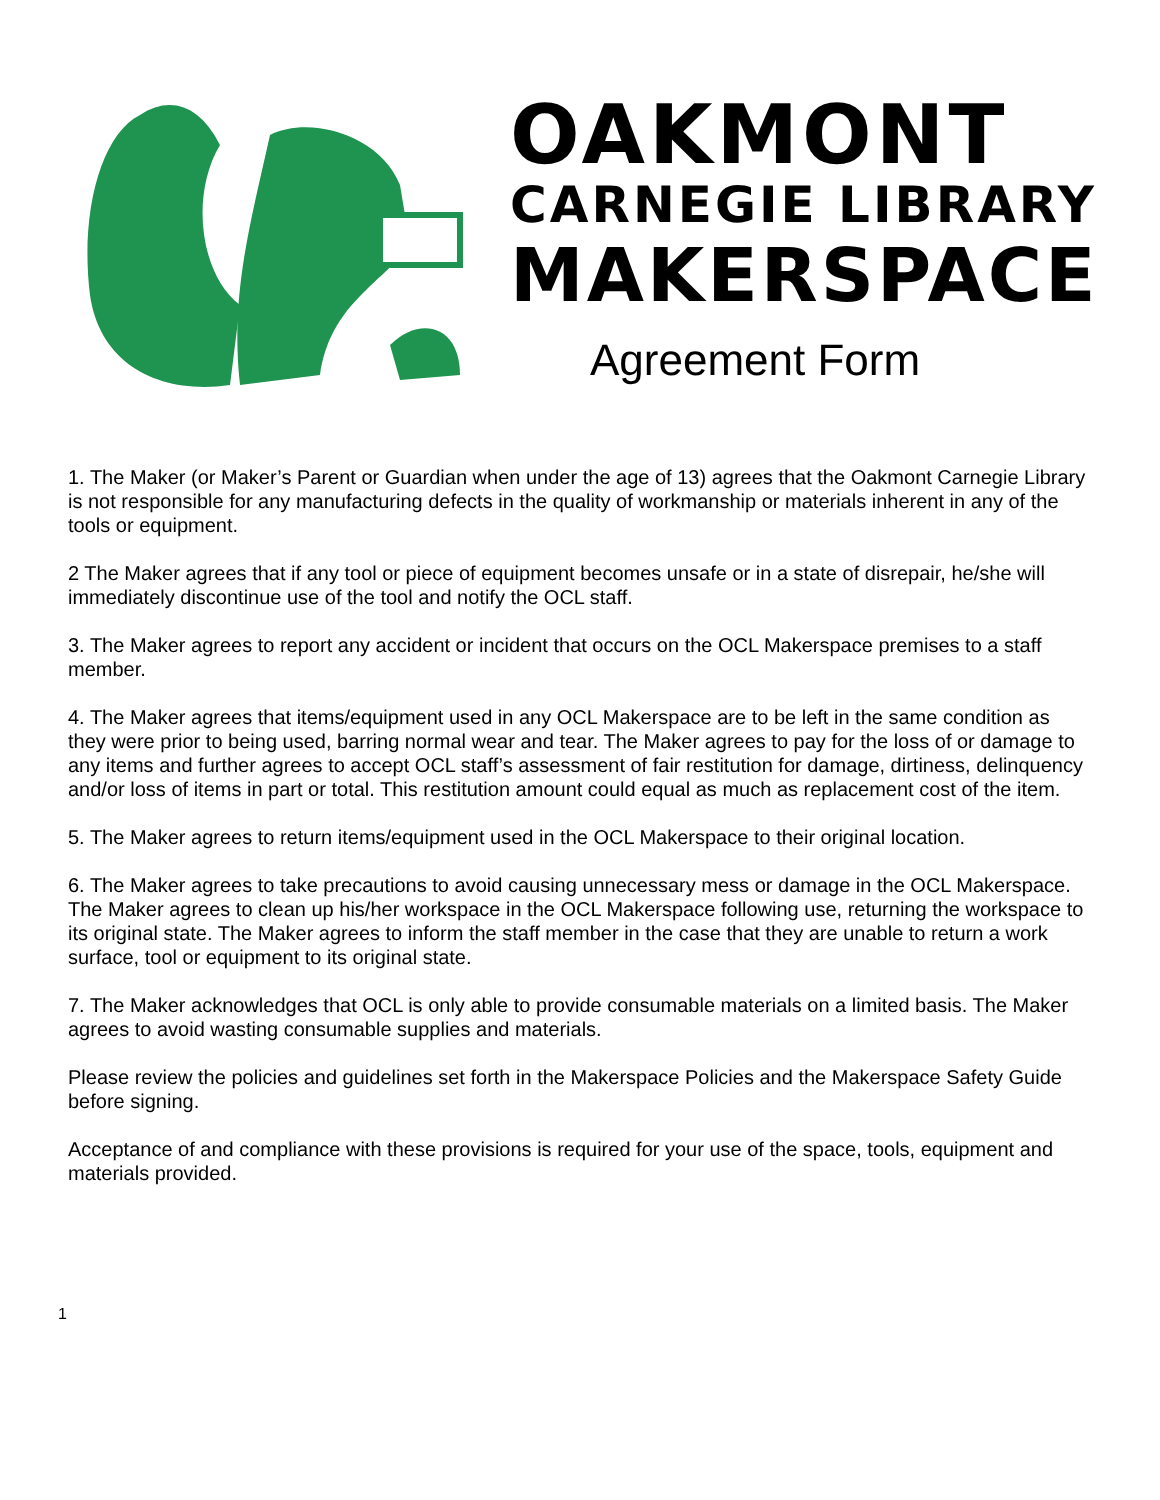OAKMONT
CARNEGIE LIBRARY
MAKERSPACE
Agreement Form
1. The Maker (or Maker’s Parent or Guardian when under the age of 13) agrees that the Oakmont Carnegie Library is not responsible for any manufacturing defects in the quality of workmanship or materials inherent in any of the tools or equipment.
2 The Maker agrees that if any tool or piece of equipment becomes unsafe or in a state of disrepair, he/she will immediately discontinue use of the tool and notify the OCL staff.
3. The Maker agrees to report any accident or incident that occurs on the OCL Makerspace premises to a staff member.
4. The Maker agrees that items/equipment used in any OCL Makerspace are to be left in the same condition as they were prior to being used, barring normal wear and tear. The Maker agrees to pay for the loss of or damage to any items and further agrees to accept OCL staff’s assessment of fair restitution for damage, dirtiness, delinquency and/or loss of items in part or total. This restitution amount could equal as much as replacement cost of the item.
5. The Maker agrees to return items/equipment used in the OCL Makerspace to their original location.
6. The Maker agrees to take precautions to avoid causing unnecessary mess or damage in the OCL Makerspace. The Maker agrees to clean up his/her workspace in the OCL Makerspace following use, returning the workspace to its original state. The Maker agrees to inform the staff member in the case that they are unable to return a work surface, tool or equipment to its original state.
7. The Maker acknowledges that OCL is only able to provide consumable materials on a limited basis. The Maker agrees to avoid wasting consumable supplies and materials.
Please review the policies and guidelines set forth in the Makerspace Policies and the Makerspace Safety Guide before signing.
Acceptance of and compliance with these provisions is required for your use of the space, tools, equipment and materials provided.
1